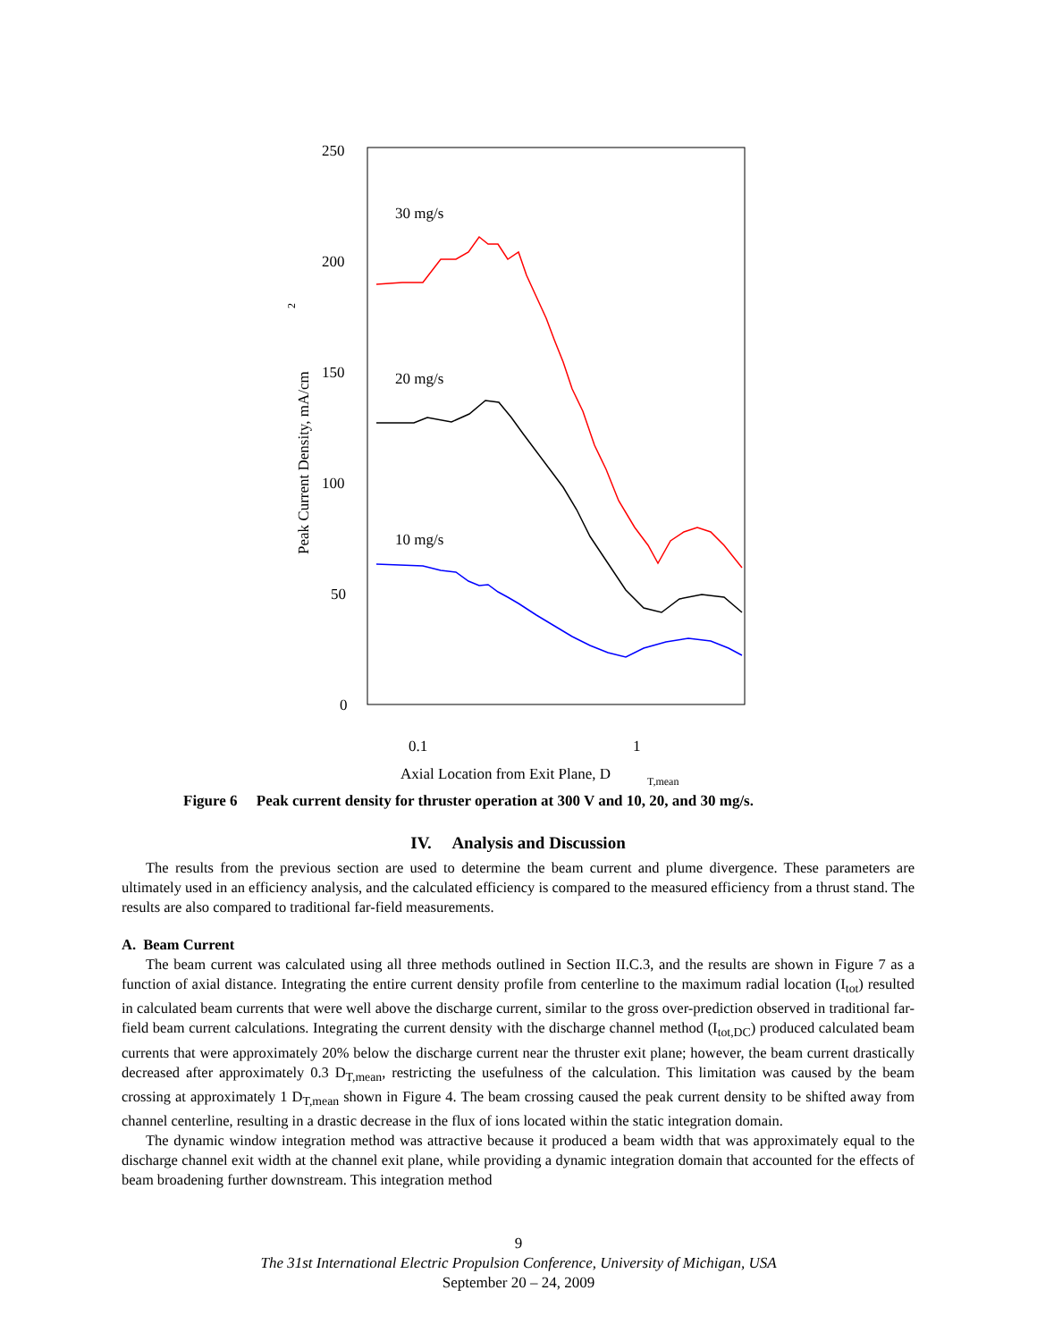250
200
150
100
50
0
30 mg/s
20 mg/s
10 mg/s
0.1
1
Axial Location from Exit Plane, D
T,mean
Peak Current Density, mA/cm
2
Figure 6 Peak current density for thruster operation at 300 V and 10, 20, and 30 mg/s.
IV. Analysis and Discussion
The results from the previous section are used to determine the beam current and plume divergence. These parameters are ultimately used in an efficiency analysis, and the calculated efficiency is compared to the measured efficiency from a thrust stand. The results are also compared to traditional far-field measurements.
A. Beam Current
The beam current was calculated using all three methods outlined in Section II.C.3, and the results are shown in Figure 7 as a function of axial distance. Integrating the entire current density profile from centerline to the maximum radial location (I<sub>tot</sub>) resulted in calculated beam currents that were well above the discharge current, similar to the gross over-prediction observed in traditional far-field beam current calculations. Integrating the current density with the discharge channel method (I<sub>tot,DC</sub>) produced calculated beam currents that were approximately 20% below the discharge current near the thruster exit plane; however, the beam current drastically decreased after approximately 0.3 D<sub>T,mean</sub>, restricting the usefulness of the calculation. This limitation was caused by the beam crossing at approximately 1 D<sub>T,mean</sub> shown in Figure 4. The beam crossing caused the peak current density to be shifted away from channel centerline, resulting in a drastic decrease in the flux of ions located within the static integration domain.
The dynamic window integration method was attractive because it produced a beam width that was approximately equal to the discharge channel exit width at the channel exit plane, while providing a dynamic integration domain that accounted for the effects of beam broadening further downstream. This integration method
9
The 31st International Electric Propulsion Conference, University of Michigan, USA
September 20 – 24, 2009